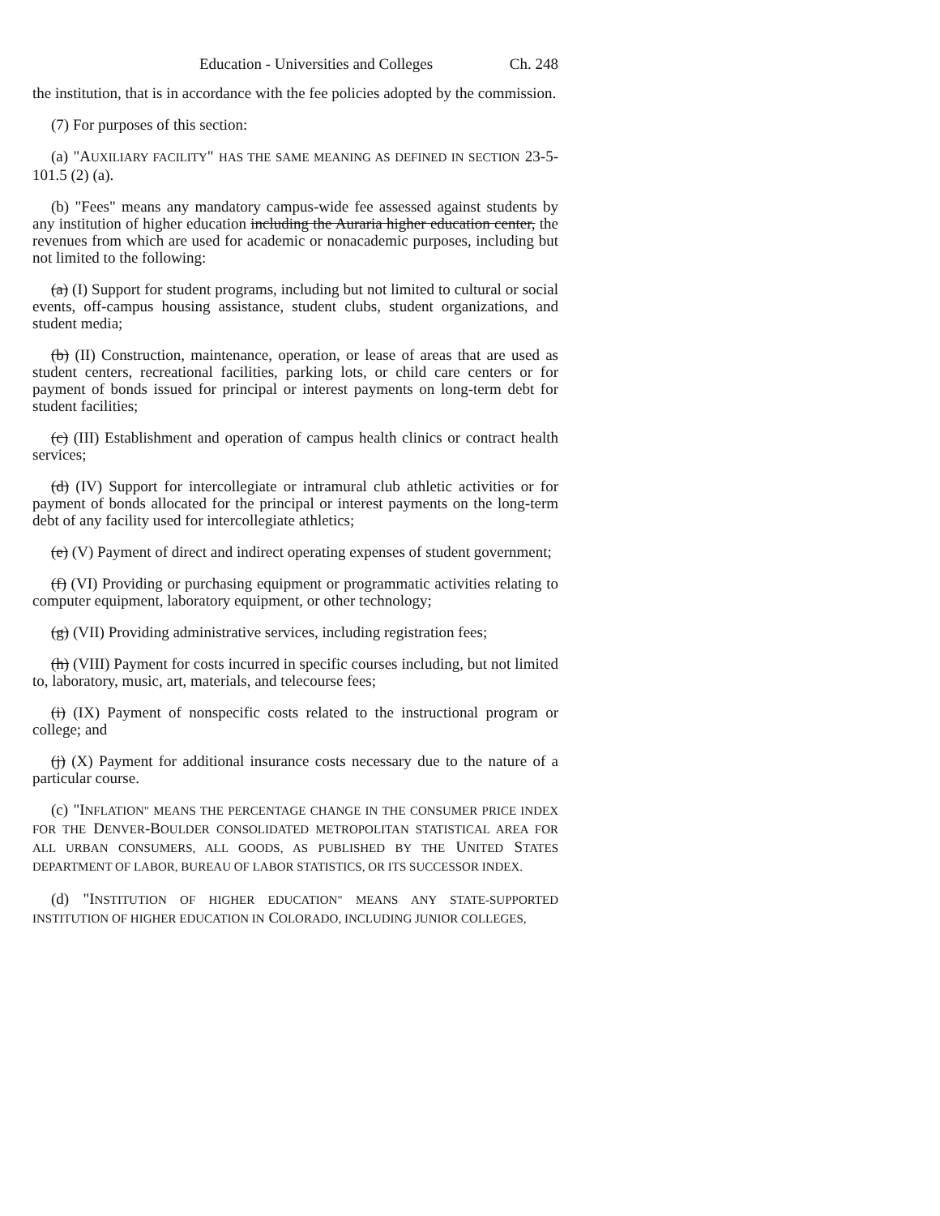Education - Universities and Colleges Ch. 248
the institution, that is in accordance with the fee policies adopted by the commission.
(7) For purposes of this section:
(a) "AUXILIARY FACILITY" HAS THE SAME MEANING AS DEFINED IN SECTION 23-5-101.5 (2) (a).
(b) "Fees" means any mandatory campus-wide fee assessed against students by any institution of higher education including the Auraria higher education center, the revenues from which are used for academic or nonacademic purposes, including but not limited to the following:
(a) (I) Support for student programs, including but not limited to cultural or social events, off-campus housing assistance, student clubs, student organizations, and student media;
(b) (II) Construction, maintenance, operation, or lease of areas that are used as student centers, recreational facilities, parking lots, or child care centers or for payment of bonds issued for principal or interest payments on long-term debt for student facilities;
(c) (III) Establishment and operation of campus health clinics or contract health services;
(d) (IV) Support for intercollegiate or intramural club athletic activities or for payment of bonds allocated for the principal or interest payments on the long-term debt of any facility used for intercollegiate athletics;
(e) (V) Payment of direct and indirect operating expenses of student government;
(f) (VI) Providing or purchasing equipment or programmatic activities relating to computer equipment, laboratory equipment, or other technology;
(g) (VII) Providing administrative services, including registration fees;
(h) (VIII) Payment for costs incurred in specific courses including, but not limited to, laboratory, music, art, materials, and telecourse fees;
(i) (IX) Payment of nonspecific costs related to the instructional program or college; and
(j) (X) Payment for additional insurance costs necessary due to the nature of a particular course.
(c) "INFLATION" MEANS THE PERCENTAGE CHANGE IN THE CONSUMER PRICE INDEX FOR THE DENVER-BOULDER CONSOLIDATED METROPOLITAN STATISTICAL AREA FOR ALL URBAN CONSUMERS, ALL GOODS, AS PUBLISHED BY THE UNITED STATES DEPARTMENT OF LABOR, BUREAU OF LABOR STATISTICS, OR ITS SUCCESSOR INDEX.
(d) "INSTITUTION OF HIGHER EDUCATION" MEANS ANY STATE-SUPPORTED INSTITUTION OF HIGHER EDUCATION IN COLORADO, INCLUDING JUNIOR COLLEGES,